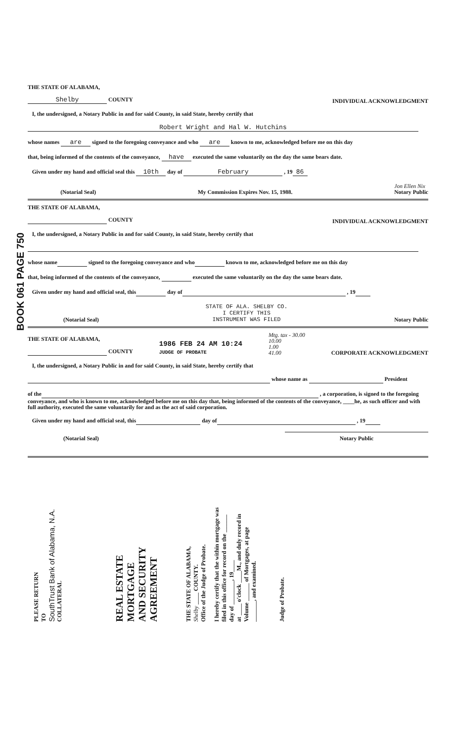THE STATE OF ALABAMA,
Shelby COUNTY
INDIVIDUAL ACKNOWLEDGMENT
I, the undersigned, a Notary Public in and for said County, in said State, hereby certify that
Robert Wright and Hal W. Hutchins
whose names are signed to the foregoing conveyance and who are known to me, acknowledged before me on this day
that, being informed of the contents of the conveyance, have executed the same voluntarily on the day the same bears date.
Given under my hand and official seal this 10th day of February , 19 86
(Notarial Seal)
My Commission Expires Nov. 15, 1988.
Jon Ellen Nix
Notary Public
BOOK 061 PAGE 750
THE STATE OF ALABAMA,
COUNTY
INDIVIDUAL ACKNOWLEDGMENT
I, the undersigned, a Notary Public in and for said County, in said State, hereby certify that
whose name signed to the foregoing conveyance and who known to me, acknowledged before me on this day
that, being informed of the contents of the conveyance, executed the same voluntarily on the day the same bears date.
Given under my hand and official seal, this day of , 19
(Notarial Seal)
STATE OF ALA. SHELBY CO.
I CERTIFY THIS
INSTRUMENT WAS FILED
Notary Public
THE STATE OF ALABAMA,
COUNTY
1986 FEB 24 AM 10:24
JUDGE OF PROBATE
Mtg. tax - 30.00
10.00
1.00
41.00
CORPORATE ACKNOWLEDGMENT
I, the undersigned, a Notary Public in and for said County, in said State, hereby certify that
whose name as President
of the , a corporation, is signed to the foregoing conveyance, and who is known to me, acknowledged before me on this day that, being informed of the contents of the conveyance, ____he, as such officer and with full authority, executed the same voluntarily for and as the act of said corporation.
Given under my hand and official seal, this day of , 19
(Notarial Seal)
Notary Public
PLEASE RETURN
TO
SouthTrust Bank of Alabama, N.A.
COLLATERAL
REAL ESTATE
MORTGAGE
AND SECURITY
AGREEMENT
THE STATE OF ALABAMA,
Shelby ____ COUNTY.
Office of the Judge of Probate.
I hereby certify that the within mortgage was
filed in this office for record on the ______
day of ________, 19____
at ____ o'clock ____M., and duly record in
Volume ______ of Mortgages, at page
_______, and examined.
Judge of Probate.